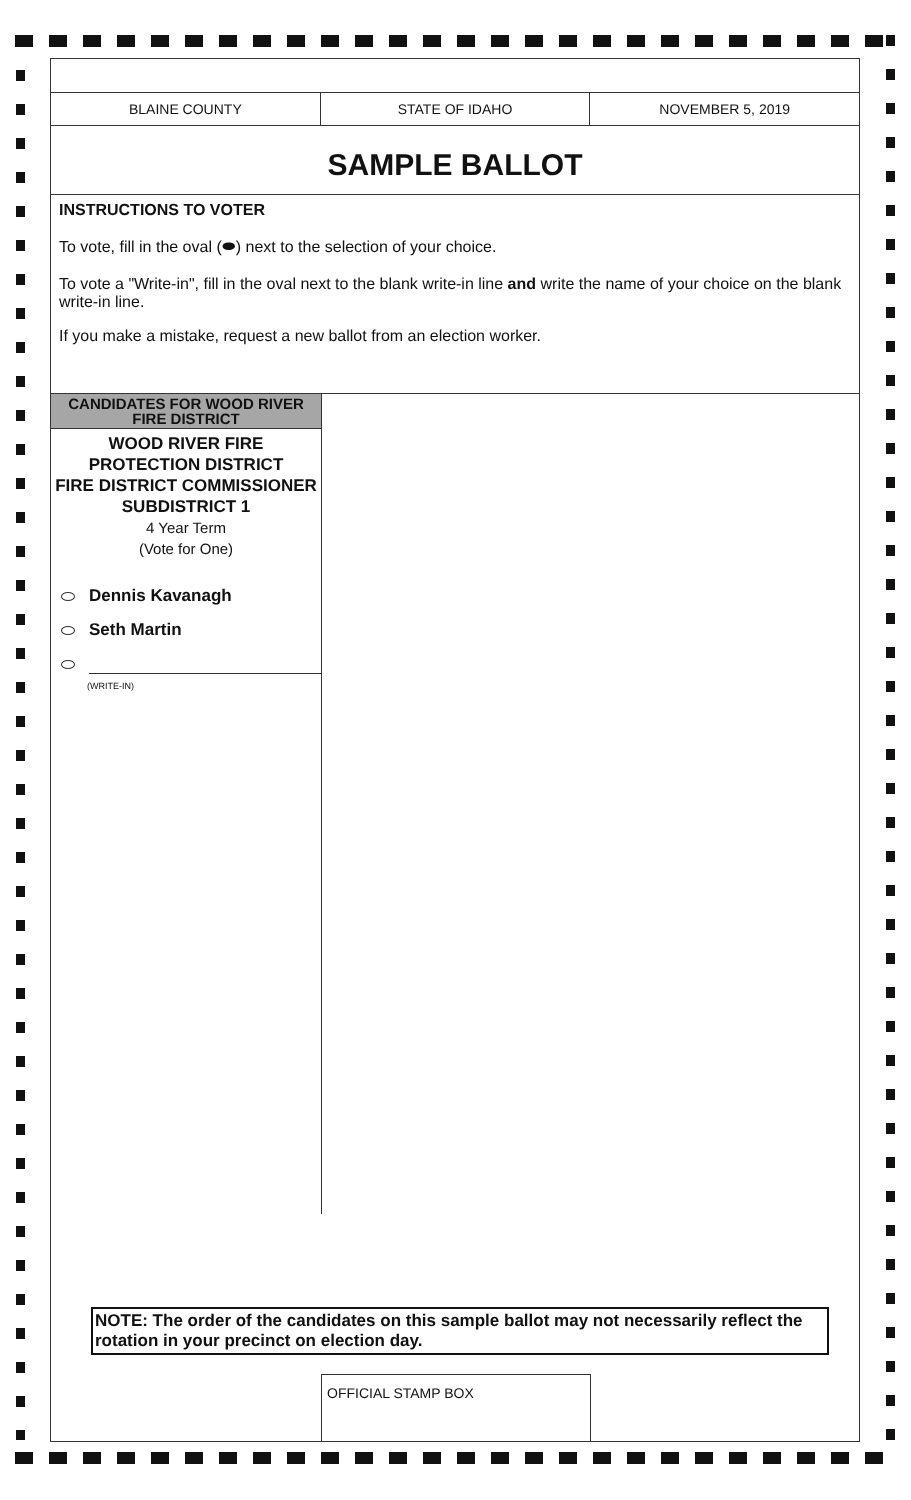BLAINE COUNTY STATE OF IDAHO NOVEMBER 5, 2019
SAMPLE BALLOT
INSTRUCTIONS TO VOTER
To vote, fill in the oval (⬬) next to the selection of your choice.
To vote a "Write-in", fill in the oval next to the blank write-in line and write the name of your choice on the blank write-in line.
If you make a mistake, request a new ballot from an election worker.
CANDIDATES FOR WOOD RIVER FIRE DISTRICT
WOOD RIVER FIRE
PROTECTION DISTRICT
FIRE DISTRICT COMMISSIONER
SUBDISTRICT 1
4 Year Term
(Vote for One)
Dennis Kavanagh
Seth Martin
(WRITE-IN)
NOTE: The order of the candidates on this sample ballot may not necessarily reflect the rotation in your precinct on election day.
OFFICIAL STAMP BOX